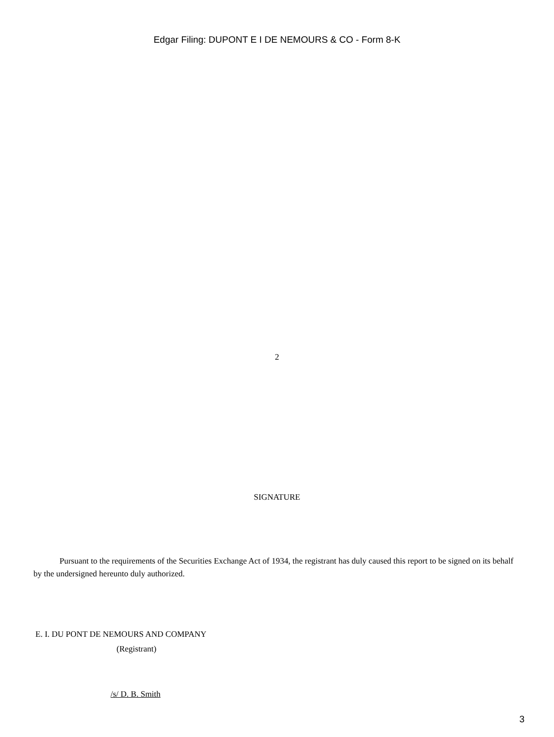Edgar Filing: DUPONT E I DE NEMOURS & CO - Form 8-K
2
SIGNATURE
Pursuant to the requirements of the Securities Exchange Act of 1934, the registrant has duly caused this report to be signed on its behalf by the undersigned hereunto duly authorized.
E. I. DU PONT DE NEMOURS AND COMPANY
(Registrant)
/s/ D. B. Smith
3